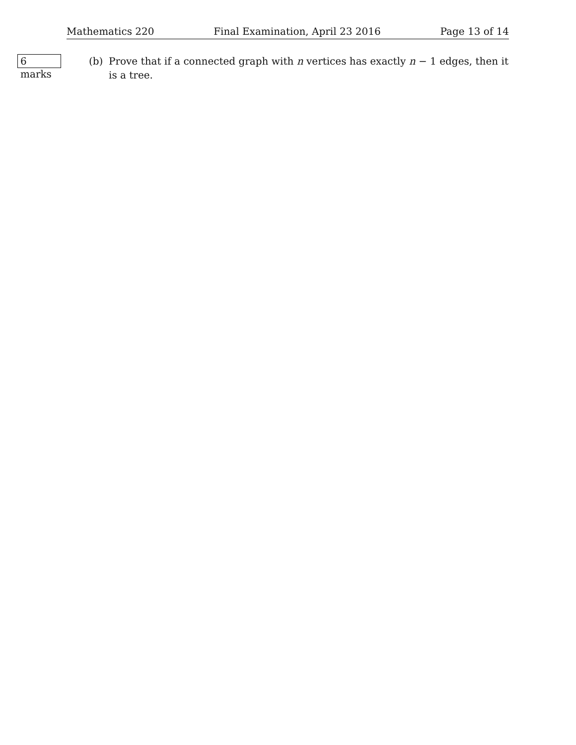Mathematics 220 Final Examination, April 23 2016 Page 13 of 14
6 marks
(b) Prove that if a connected graph with n vertices has exactly n − 1 edges, then it is a tree.